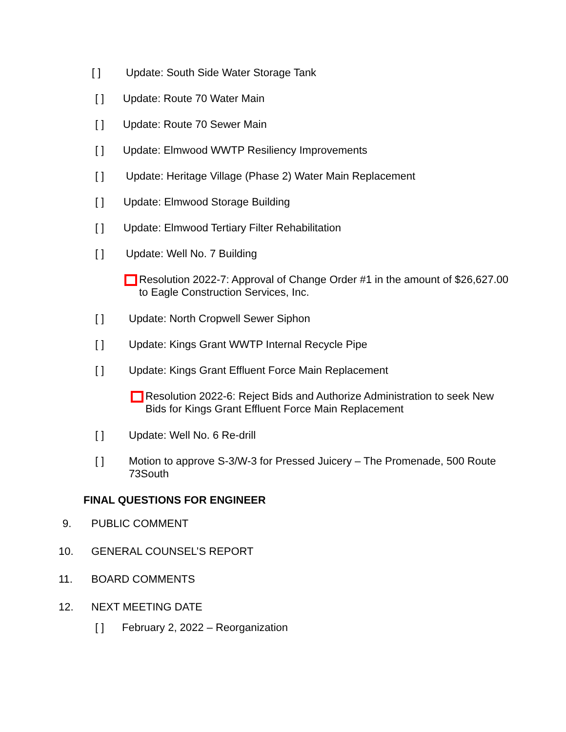[ ] Update: South Side Water Storage Tank
[ ] Update: Route 70 Water Main
[ ] Update: Route 70 Sewer Main
[ ] Update: Elmwood WWTP Resiliency Improvements
[ ] Update: Heritage Village (Phase 2) Water Main Replacement
[ ] Update: Elmwood Storage Building
[ ] Update: Elmwood Tertiary Filter Rehabilitation
[ ] Update: Well No. 7 Building
Resolution 2022-7: Approval of Change Order #1 in the amount of $26,627.00 to Eagle Construction Services, Inc.
[ ] Update: North Cropwell Sewer Siphon
[ ] Update: Kings Grant WWTP Internal Recycle Pipe
[ ] Update: Kings Grant Effluent Force Main Replacement
Resolution 2022-6: Reject Bids and Authorize Administration to seek New Bids for Kings Grant Effluent Force Main Replacement
[ ] Update: Well No. 6 Re-drill
[ ] Motion to approve S-3/W-3 for Pressed Juicery – The Promenade, 500 Route 73South
FINAL QUESTIONS FOR ENGINEER
9. PUBLIC COMMENT
10. GENERAL COUNSEL’S REPORT
11. BOARD COMMENTS
12. NEXT MEETING DATE
[ ] February 2, 2022 – Reorganization